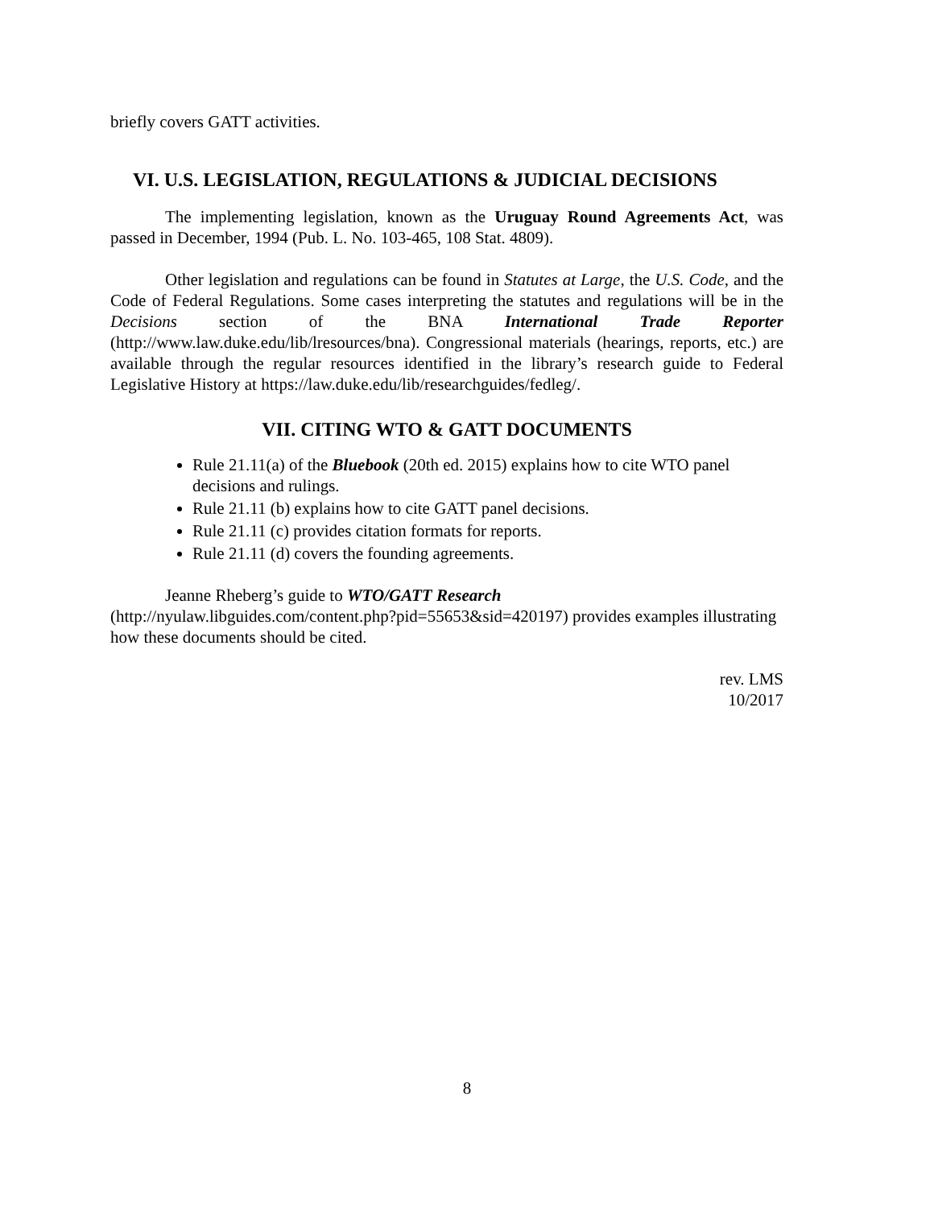briefly covers GATT activities.
VI. U.S. LEGISLATION, REGULATIONS & JUDICIAL DECISIONS
The implementing legislation, known as the Uruguay Round Agreements Act, was passed in December, 1994 (Pub. L. No. 103-465, 108 Stat. 4809).
Other legislation and regulations can be found in Statutes at Large, the U.S. Code, and the Code of Federal Regulations. Some cases interpreting the statutes and regulations will be in the Decisions section of the BNA International Trade Reporter (http://www.law.duke.edu/lib/lresources/bna). Congressional materials (hearings, reports, etc.) are available through the regular resources identified in the library’s research guide to Federal Legislative History at https://law.duke.edu/lib/researchguides/fedleg/.
VII. CITING WTO & GATT DOCUMENTS
Rule 21.11(a) of the Bluebook (20th ed. 2015) explains how to cite WTO panel decisions and rulings.
Rule 21.11 (b) explains how to cite GATT panel decisions.
Rule 21.11 (c) provides citation formats for reports.
Rule 21.11 (d) covers the founding agreements.
Jeanne Rheberg’s guide to WTO/GATT Research
(http://nyulaw.libguides.com/content.php?pid=55653&sid=420197) provides examples illustrating how these documents should be cited.
rev. LMS
10/2017
8